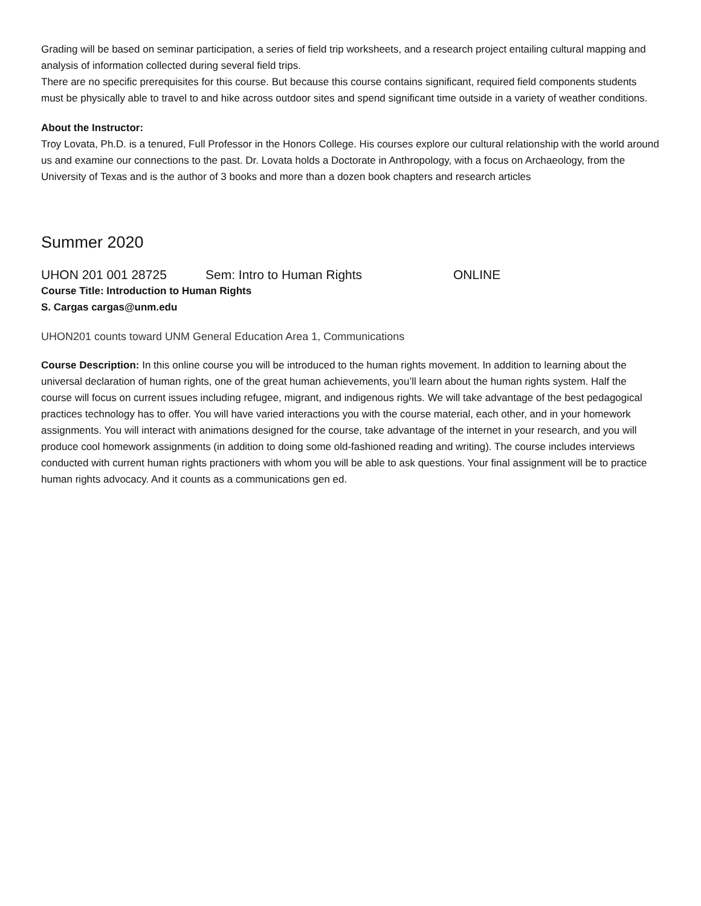Grading will be based on seminar participation, a series of field trip worksheets, and a research project entailing cultural mapping and analysis of information collected during several field trips.
There are no specific prerequisites for this course. But because this course contains significant, required field components students must be physically able to travel to and hike across outdoor sites and spend significant time outside in a variety of weather conditions.
About the Instructor:
Troy Lovata, Ph.D. is a tenured, Full Professor in the Honors College. His courses explore our cultural relationship with the world around us and examine our connections to the past. Dr. Lovata holds a Doctorate in Anthropology, with a focus on Archaeology, from the University of Texas and is the author of 3 books and more than a dozen book chapters and research articles
Summer 2020
UHON 201 001 28725 Sem: Intro to Human Rights ONLINE
Course Title: Introduction to Human Rights
S. Cargas cargas@unm.edu
UHON201 counts toward UNM General Education Area 1, Communications
Course Description: In this online course you will be introduced to the human rights movement. In addition to learning about the universal declaration of human rights, one of the great human achievements, you’ll learn about the human rights system. Half the course will focus on current issues including refugee, migrant, and indigenous rights. We will take advantage of the best pedagogical practices technology has to offer. You will have varied interactions you with the course material, each other, and in your homework assignments. You will interact with animations designed for the course, take advantage of the internet in your research, and you will produce cool homework assignments (in addition to doing some old-fashioned reading and writing). The course includes interviews conducted with current human rights practioners with whom you will be able to ask questions. Your final assignment will be to practice human rights advocacy. And it counts as a communications gen ed.